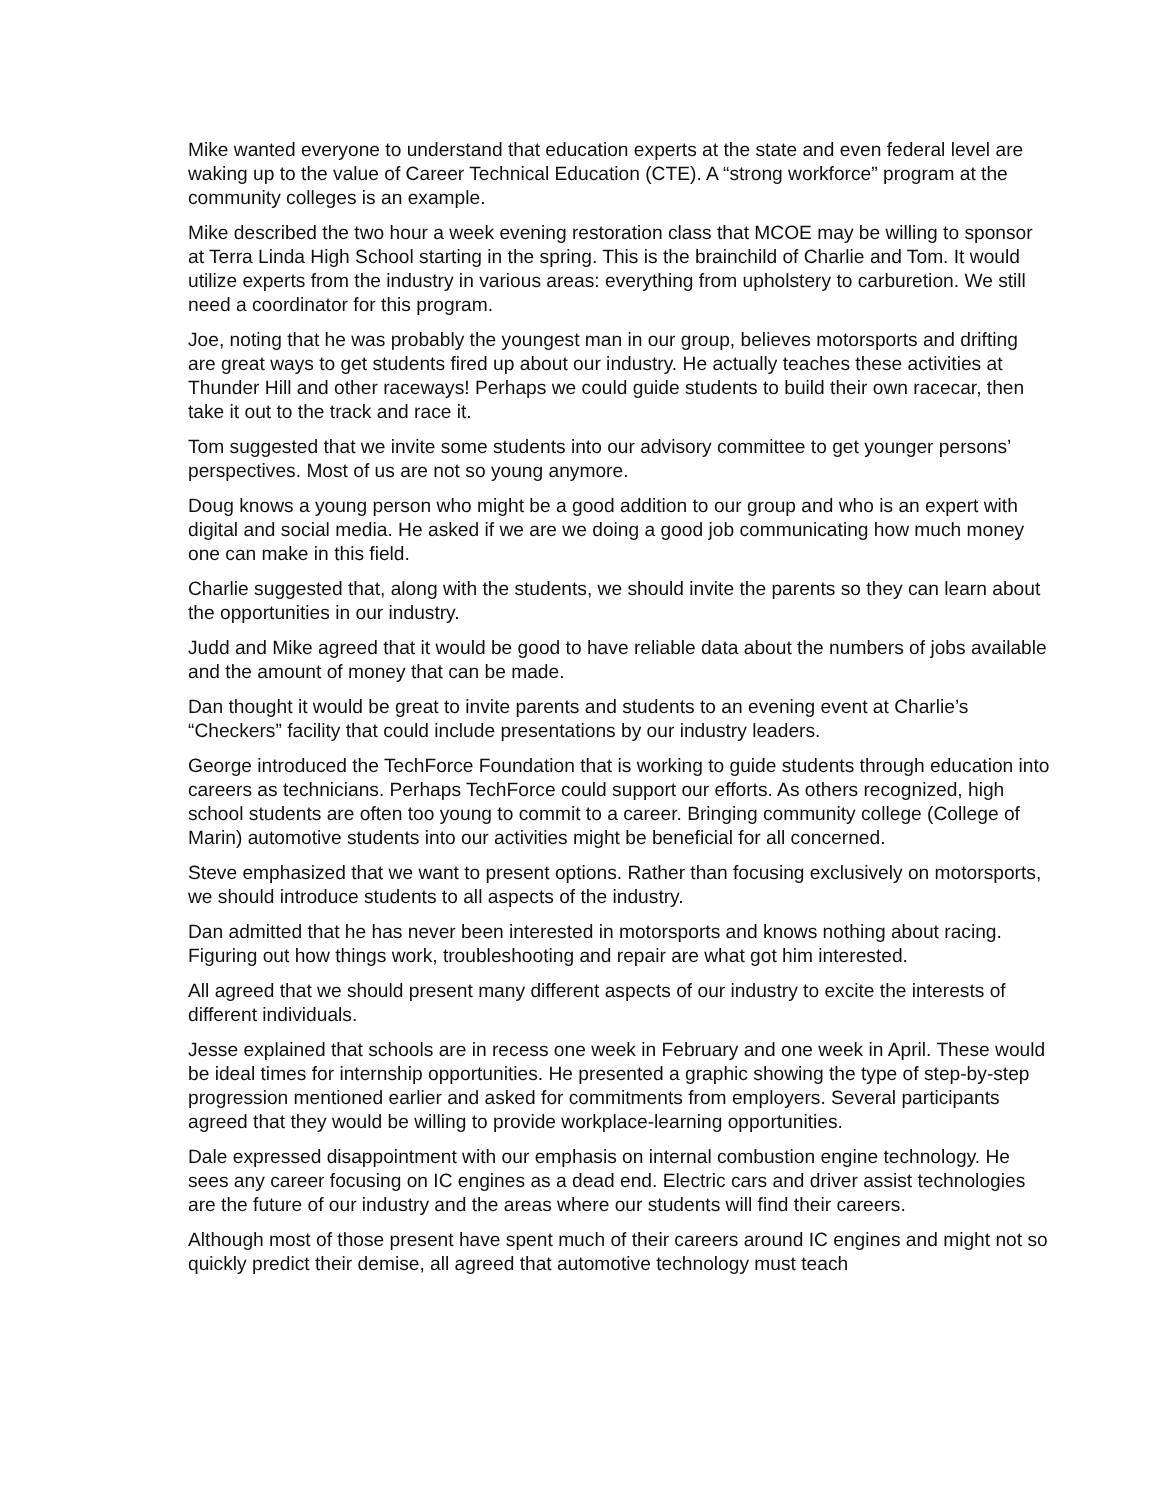Mike wanted everyone to understand that education experts at the state and even federal level are waking up to the value of Career Technical Education (CTE). A “strong workforce” program at the community colleges is an example.
Mike described the two hour a week evening restoration class that MCOE may be willing to sponsor at Terra Linda High School starting in the spring. This is the brainchild of Charlie and Tom. It would utilize experts from the industry in various areas: everything from upholstery to carburetion. We still need a coordinator for this program.
Joe, noting that he was probably the youngest man in our group, believes motorsports and drifting are great ways to get students fired up about our industry. He actually teaches these activities at Thunder Hill and other raceways! Perhaps we could guide students to build their own racecar, then take it out to the track and race it.
Tom suggested that we invite some students into our advisory committee to get younger persons’ perspectives. Most of us are not so young anymore.
Doug knows a young person who might be a good addition to our group and who is an expert with digital and social media. He asked if we are we doing a good job communicating how much money one can make in this field.
Charlie suggested that, along with the students, we should invite the parents so they can learn about the opportunities in our industry.
Judd and Mike agreed that it would be good to have reliable data about the numbers of jobs available and the amount of money that can be made.
Dan thought it would be great to invite parents and students to an evening event at Charlie’s “Checkers” facility that could include presentations by our industry leaders.
George introduced the TechForce Foundation that is working to guide students through education into careers as technicians. Perhaps TechForce could support our efforts. As others recognized, high school students are often too young to commit to a career. Bringing community college (College of Marin) automotive students into our activities might be beneficial for all concerned.
Steve emphasized that we want to present options. Rather than focusing exclusively on motorsports, we should introduce students to all aspects of the industry.
Dan admitted that he has never been interested in motorsports and knows nothing about racing. Figuring out how things work, troubleshooting and repair are what got him interested.
All agreed that we should present many different aspects of our industry to excite the interests of different individuals.
Jesse explained that schools are in recess one week in February and one week in April. These would be ideal times for internship opportunities. He presented a graphic showing the type of step-by-step progression mentioned earlier and asked for commitments from employers. Several participants agreed that they would be willing to provide workplace-learning opportunities.
Dale expressed disappointment with our emphasis on internal combustion engine technology. He sees any career focusing on IC engines as a dead end. Electric cars and driver assist technologies are the future of our industry and the areas where our students will find their careers.
Although most of those present have spent much of their careers around IC engines and might not so quickly predict their demise, all agreed that automotive technology must teach